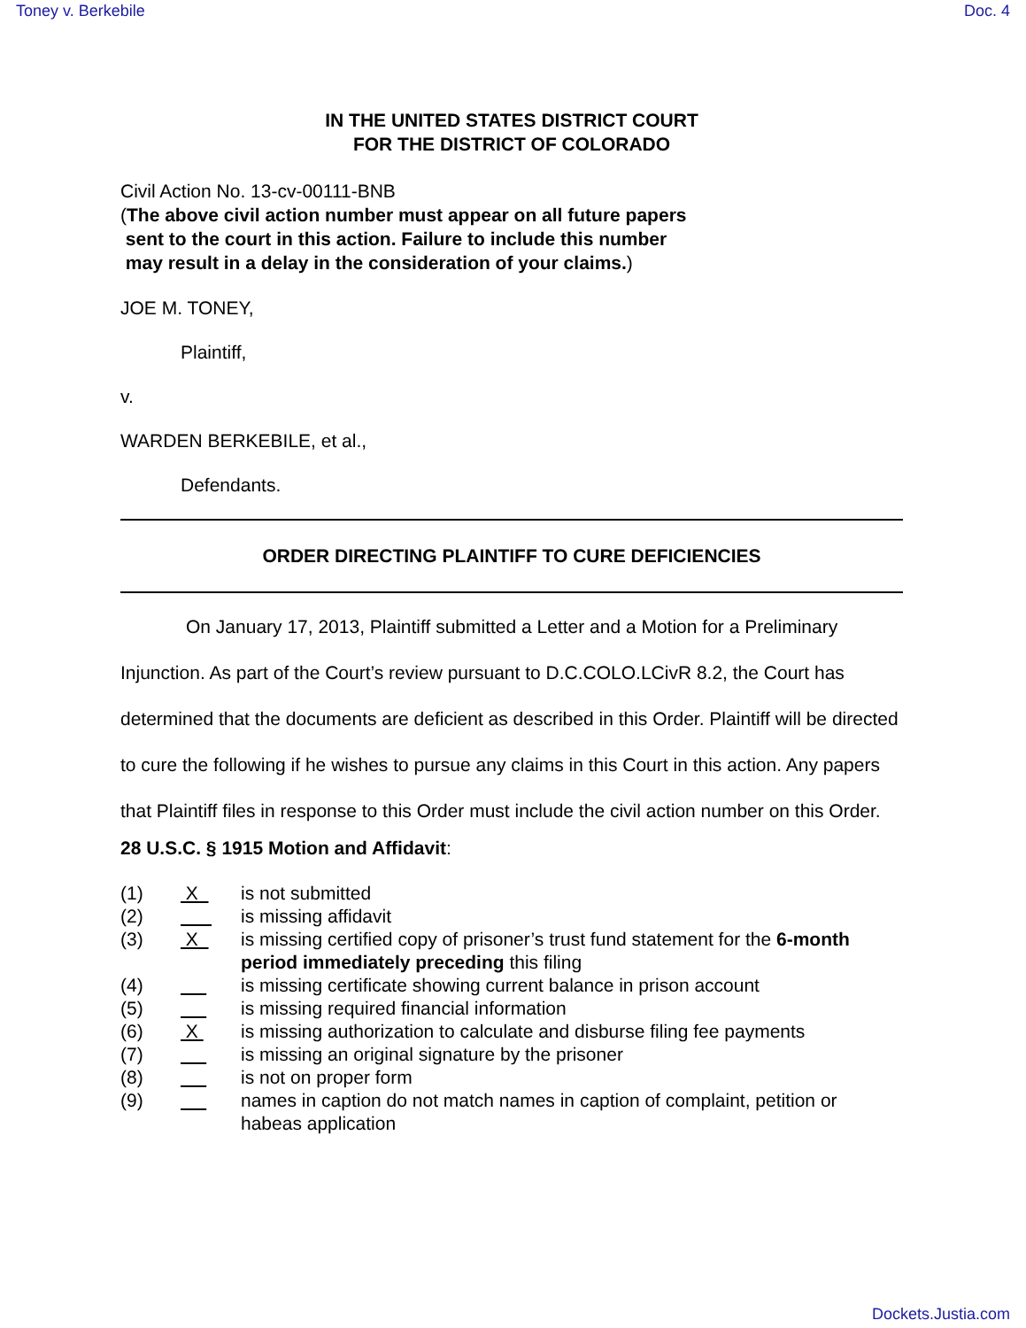Toney v. Berkebile Doc. 4
IN THE UNITED STATES DISTRICT COURT
FOR THE DISTRICT OF COLORADO
Civil Action No. 13-cv-00111-BNB
(The above civil action number must appear on all future papers
sent to the court in this action. Failure to include this number
may result in a delay in the consideration of your claims.)
JOE M. TONEY,
Plaintiff,
v.
WARDEN BERKEBILE, et al.,
Defendants.
ORDER DIRECTING PLAINTIFF TO CURE DEFICIENCIES
On January 17, 2013, Plaintiff submitted a Letter and a Motion for a Preliminary Injunction. As part of the Court’s review pursuant to D.C.COLO.LCivR 8.2, the Court has determined that the documents are deficient as described in this Order. Plaintiff will be directed to cure the following if he wishes to pursue any claims in this Court in this action. Any papers that Plaintiff files in response to this Order must include the civil action number on this Order.
28 U.S.C. § 1915 Motion and Affidavit:
| (1) | X | is not submitted |
| (2) | | is missing affidavit |
| (3) | X | is missing certified copy of prisoner’s trust fund statement for the 6-month period immediately preceding this filing |
| (4) | | is missing certificate showing current balance in prison account |
| (5) | | is missing required financial information |
| (6) | X | is missing authorization to calculate and disburse filing fee payments |
| (7) | | is missing an original signature by the prisoner |
| (8) | | is not on proper form |
| (9) | | names in caption do not match names in caption of complaint, petition or habeas application |
Dockets.Justia.com